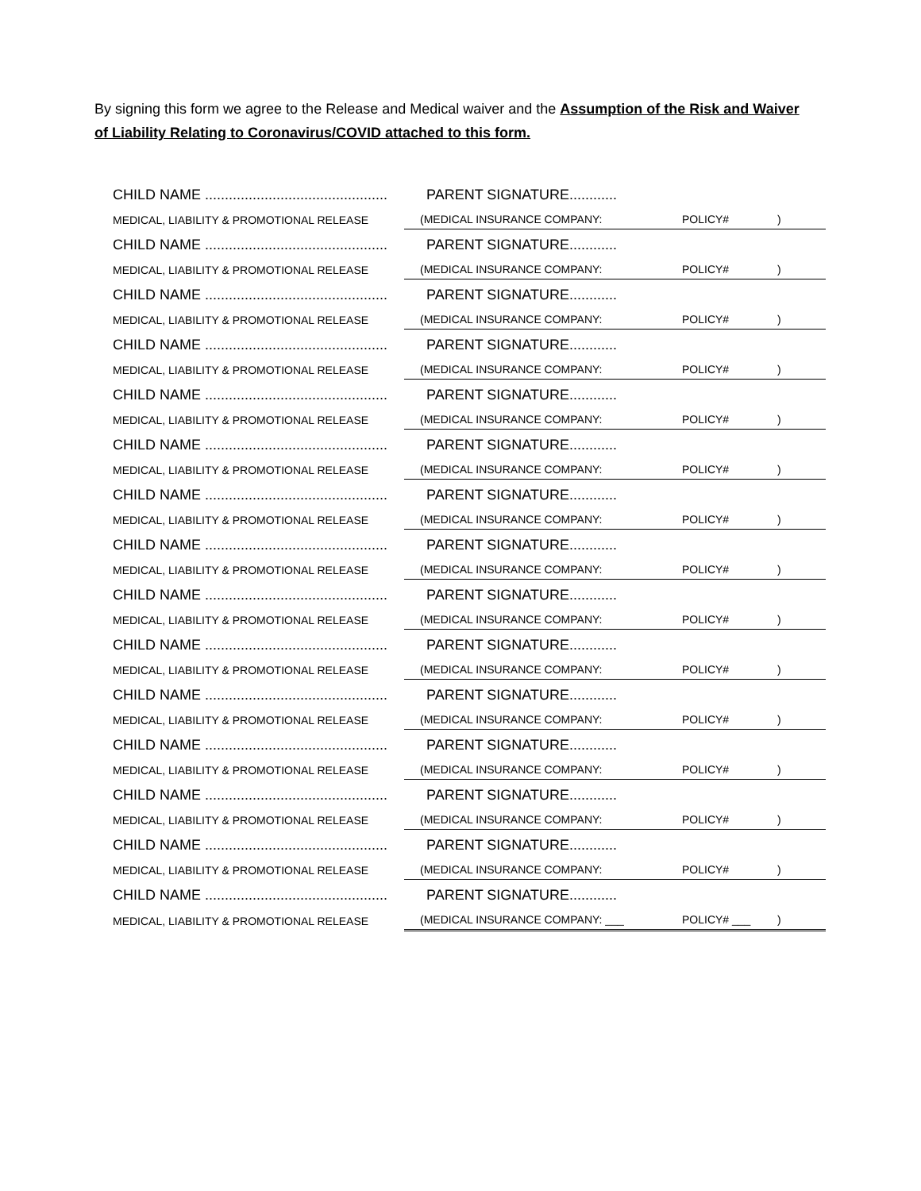By signing this form we agree to the Release and Medical waiver and the Assumption of the Risk and Waiver of Liability Relating to Coronavirus/COVID attached to this form.
| CHILD NAME .............................................. | | PARENT SIGNATURE............ | | |
| MEDICAL, LIABILITY & PROMOTIONAL RELEASE | | (MEDICAL INSURANCE COMPANY: | POLICY# | ) |
| CHILD NAME .............................................. | | PARENT SIGNATURE............ | | |
| MEDICAL, LIABILITY & PROMOTIONAL RELEASE | | (MEDICAL INSURANCE COMPANY: | POLICY# | ) |
| CHILD NAME .............................................. | | PARENT SIGNATURE............ | | |
| MEDICAL, LIABILITY & PROMOTIONAL RELEASE | | (MEDICAL INSURANCE COMPANY: | POLICY# | ) |
| CHILD NAME .............................................. | | PARENT SIGNATURE............ | | |
| MEDICAL, LIABILITY & PROMOTIONAL RELEASE | | (MEDICAL INSURANCE COMPANY: | POLICY# | ) |
| CHILD NAME .............................................. | | PARENT SIGNATURE............ | | |
| MEDICAL, LIABILITY & PROMOTIONAL RELEASE | | (MEDICAL INSURANCE COMPANY: | POLICY# | ) |
| CHILD NAME .............................................. | | PARENT SIGNATURE............ | | |
| MEDICAL, LIABILITY & PROMOTIONAL RELEASE | | (MEDICAL INSURANCE COMPANY: | POLICY# | ) |
| CHILD NAME .............................................. | | PARENT SIGNATURE............ | | |
| MEDICAL, LIABILITY & PROMOTIONAL RELEASE | | (MEDICAL INSURANCE COMPANY: | POLICY# | ) |
| CHILD NAME .............................................. | | PARENT SIGNATURE............ | | |
| MEDICAL, LIABILITY & PROMOTIONAL RELEASE | | (MEDICAL INSURANCE COMPANY: | POLICY# | ) |
| CHILD NAME .............................................. | | PARENT SIGNATURE............ | | |
| MEDICAL, LIABILITY & PROMOTIONAL RELEASE | | (MEDICAL INSURANCE COMPANY: | POLICY# | ) |
| CHILD NAME .............................................. | | PARENT SIGNATURE............ | | |
| MEDICAL, LIABILITY & PROMOTIONAL RELEASE | | (MEDICAL INSURANCE COMPANY: | POLICY# | ) |
| CHILD NAME .............................................. | | PARENT SIGNATURE............ | | |
| MEDICAL, LIABILITY & PROMOTIONAL RELEASE | | (MEDICAL INSURANCE COMPANY: | POLICY# | ) |
| CHILD NAME .............................................. | | PARENT SIGNATURE............ | | |
| MEDICAL, LIABILITY & PROMOTIONAL RELEASE | | (MEDICAL INSURANCE COMPANY: | POLICY# | ) |
| CHILD NAME .............................................. | | PARENT SIGNATURE............ | | |
| MEDICAL, LIABILITY & PROMOTIONAL RELEASE | | (MEDICAL INSURANCE COMPANY: | POLICY# | ) |
| CHILD NAME .............................................. | | PARENT SIGNATURE............ | | |
| MEDICAL, LIABILITY & PROMOTIONAL RELEASE | | (MEDICAL INSURANCE COMPANY: | POLICY# | ) |
| CHILD NAME .............................................. | | PARENT SIGNATURE............ | | |
| MEDICAL, LIABILITY & PROMOTIONAL RELEASE | | (MEDICAL INSURANCE COMPANY: ___ | POLICY# ___ | ) |